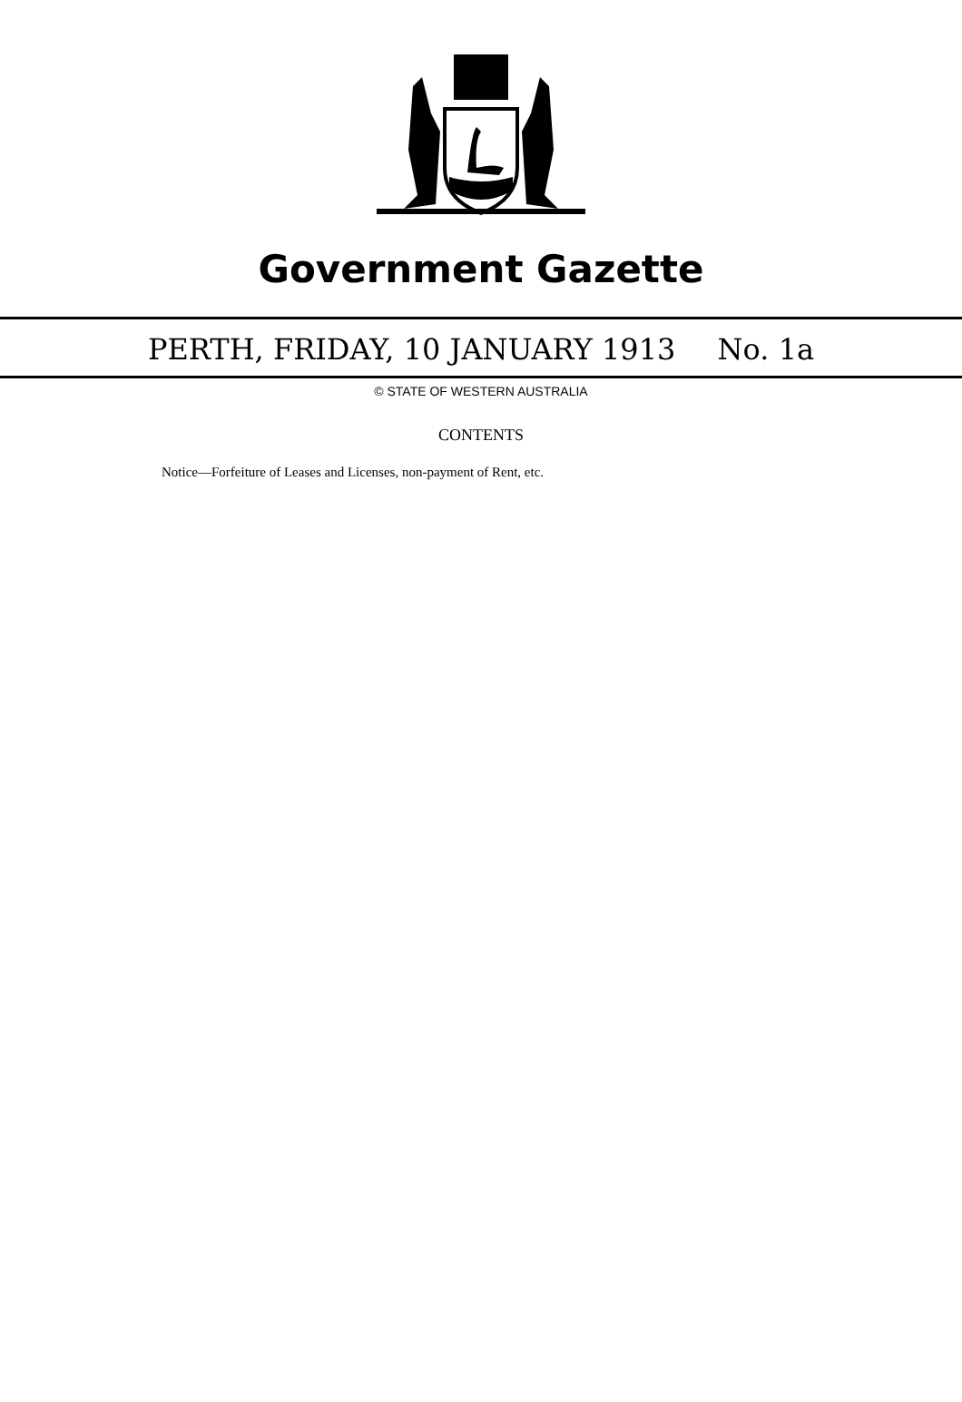Government Gazette
PERTH, FRIDAY, 10 JANUARY 1913 No. 1a
© STATE OF WESTERN AUSTRALIA
CONTENTS
Notice—Forfeiture of Leases and Licenses, non-payment of Rent, etc.